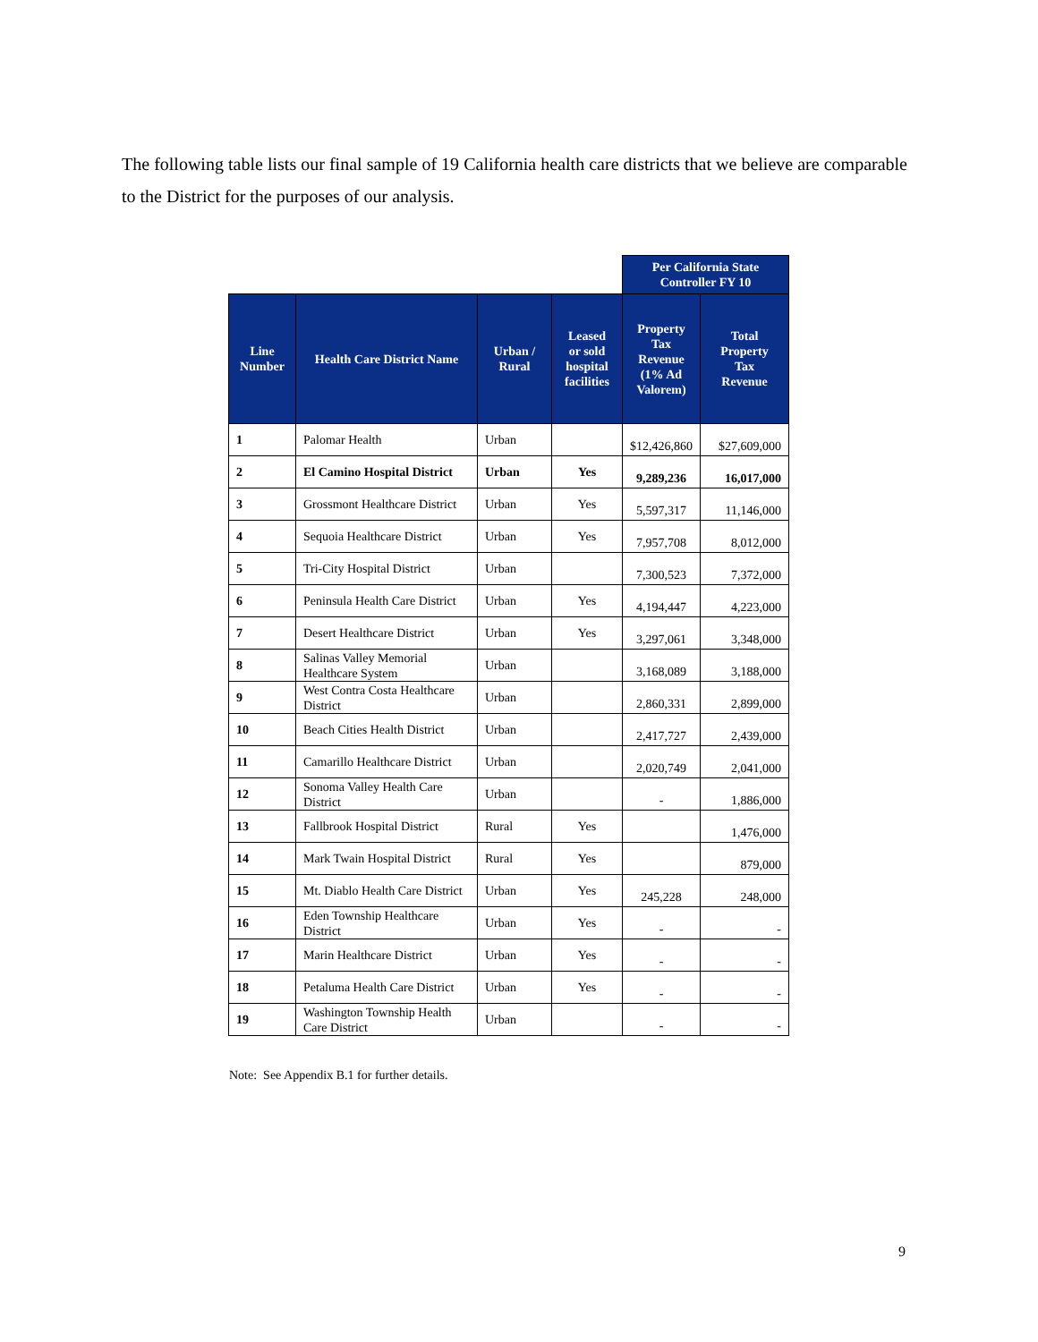The following table lists our final sample of 19 California health care districts that we believe are comparable to the District for the purposes of our analysis.
| | | | | Per California State Controller FY 10 | |
| --- | --- | --- | --- | --- | --- |
| Line Number | Health Care District Name | Urban / Rural | Leased or sold hospital facilities | Property Tax Revenue (1% Ad Valorem) | Total Property Tax Revenue |
| 1 | Palomar Health | Urban | | $12,426,860 | $27,609,000 |
| 2 | El Camino Hospital District | Urban | Yes | 9,289,236 | 16,017,000 |
| 3 | Grossmont Healthcare District | Urban | Yes | 5,597,317 | 11,146,000 |
| 4 | Sequoia Healthcare District | Urban | Yes | 7,957,708 | 8,012,000 |
| 5 | Tri-City Hospital District | Urban | | 7,300,523 | 7,372,000 |
| 6 | Peninsula Health Care District | Urban | Yes | 4,194,447 | 4,223,000 |
| 7 | Desert Healthcare District | Urban | Yes | 3,297,061 | 3,348,000 |
| 8 | Salinas Valley Memorial Healthcare System | Urban | | 3,168,089 | 3,188,000 |
| 9 | West Contra Costa Healthcare District | Urban | | 2,860,331 | 2,899,000 |
| 10 | Beach Cities Health District | Urban | | 2,417,727 | 2,439,000 |
| 11 | Camarillo Healthcare District | Urban | | 2,020,749 | 2,041,000 |
| 12 | Sonoma Valley Health Care District | Urban | | - | 1,886,000 |
| 13 | Fallbrook Hospital District | Rural | Yes | | 1,476,000 |
| 14 | Mark Twain Hospital District | Rural | Yes | | 879,000 |
| 15 | Mt. Diablo Health Care District | Urban | Yes | 245,228 | 248,000 |
| 16 | Eden Township Healthcare District | Urban | Yes | - | - |
| 17 | Marin Healthcare District | Urban | Yes | - | - |
| 18 | Petaluma Health Care District | Urban | Yes | - | - |
| 19 | Washington Township Health Care District | Urban | | - | - |
Note: See Appendix B.1 for further details.
9